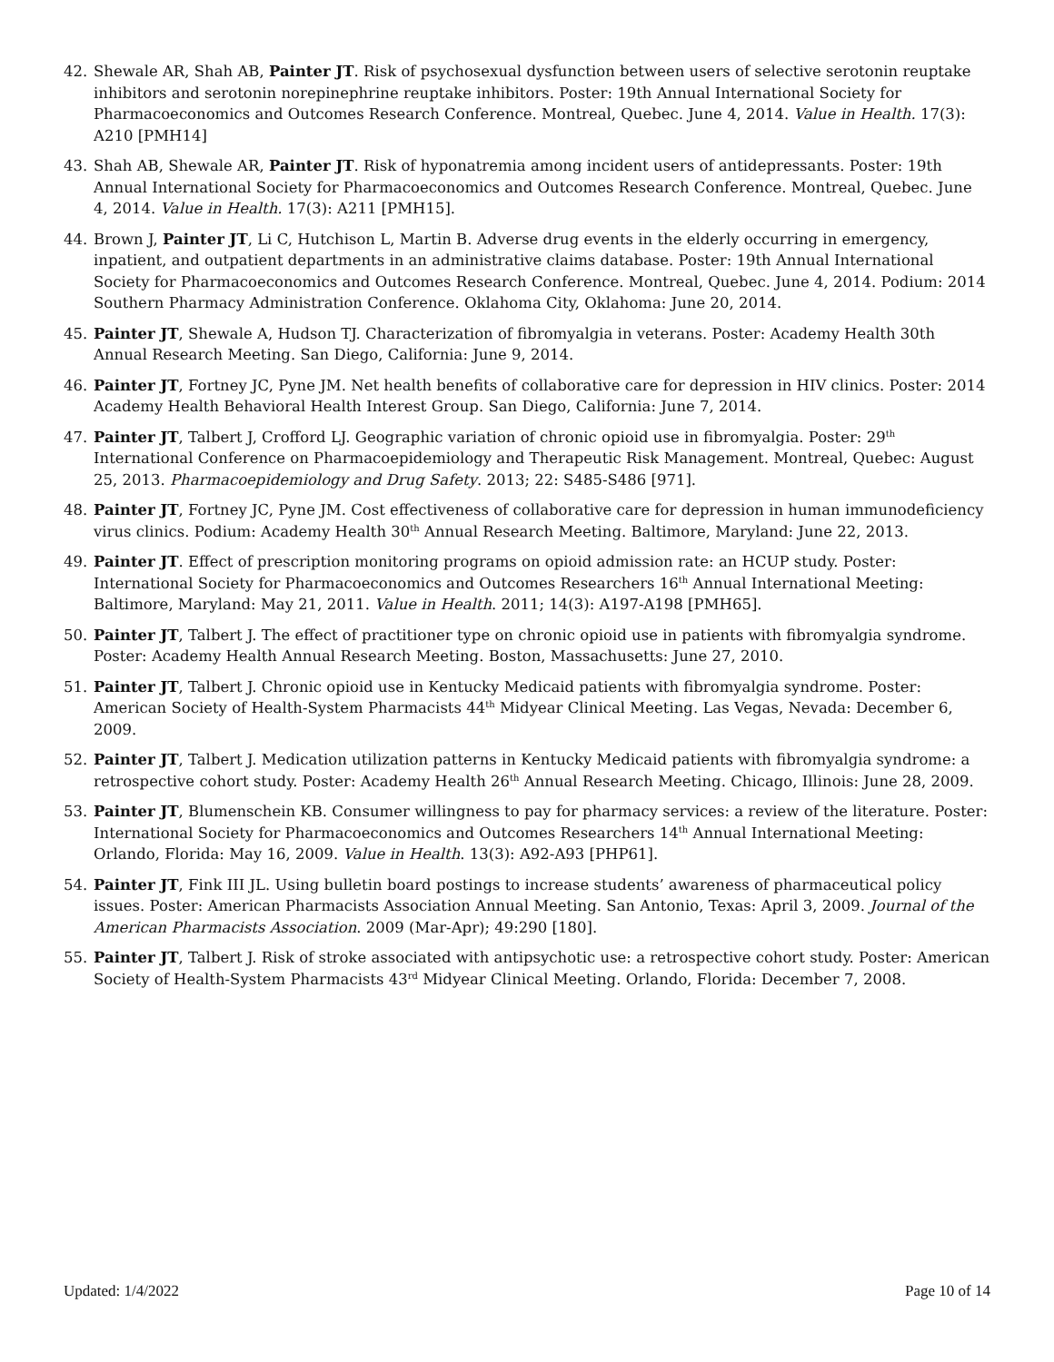42. Shewale AR, Shah AB, Painter JT. Risk of psychosexual dysfunction between users of selective serotonin reuptake inhibitors and serotonin norepinephrine reuptake inhibitors. Poster: 19th Annual International Society for Pharmacoeconomics and Outcomes Research Conference. Montreal, Quebec. June 4, 2014. Value in Health. 17(3): A210 [PMH14]
43. Shah AB, Shewale AR, Painter JT. Risk of hyponatremia among incident users of antidepressants. Poster: 19th Annual International Society for Pharmacoeconomics and Outcomes Research Conference. Montreal, Quebec. June 4, 2014. Value in Health. 17(3): A211 [PMH15].
44. Brown J, Painter JT, Li C, Hutchison L, Martin B. Adverse drug events in the elderly occurring in emergency, inpatient, and outpatient departments in an administrative claims database. Poster: 19th Annual International Society for Pharmacoeconomics and Outcomes Research Conference. Montreal, Quebec. June 4, 2014. Podium: 2014 Southern Pharmacy Administration Conference. Oklahoma City, Oklahoma: June 20, 2014.
45. Painter JT, Shewale A, Hudson TJ. Characterization of fibromyalgia in veterans. Poster: Academy Health 30th Annual Research Meeting. San Diego, California: June 9, 2014.
46. Painter JT, Fortney JC, Pyne JM. Net health benefits of collaborative care for depression in HIV clinics. Poster: 2014 Academy Health Behavioral Health Interest Group. San Diego, California: June 7, 2014.
47. Painter JT, Talbert J, Crofford LJ. Geographic variation of chronic opioid use in fibromyalgia. Poster: 29<sup>th</sup> International Conference on Pharmacoepidemiology and Therapeutic Risk Management. Montreal, Quebec: August 25, 2013. Pharmacoepidemiology and Drug Safety. 2013; 22: S485-S486 [971].
48. Painter JT, Fortney JC, Pyne JM. Cost effectiveness of collaborative care for depression in human immunodeficiency virus clinics. Podium: Academy Health 30<sup>th</sup> Annual Research Meeting. Baltimore, Maryland: June 22, 2013.
49. Painter JT. Effect of prescription monitoring programs on opioid admission rate: an HCUP study. Poster: International Society for Pharmacoeconomics and Outcomes Researchers 16<sup>th</sup> Annual International Meeting: Baltimore, Maryland: May 21, 2011. Value in Health. 2011; 14(3): A197-A198 [PMH65].
50. Painter JT, Talbert J. The effect of practitioner type on chronic opioid use in patients with fibromyalgia syndrome. Poster: Academy Health Annual Research Meeting. Boston, Massachusetts: June 27, 2010.
51. Painter JT, Talbert J. Chronic opioid use in Kentucky Medicaid patients with fibromyalgia syndrome. Poster: American Society of Health-System Pharmacists 44<sup>th</sup> Midyear Clinical Meeting. Las Vegas, Nevada: December 6, 2009.
52. Painter JT, Talbert J. Medication utilization patterns in Kentucky Medicaid patients with fibromyalgia syndrome: a retrospective cohort study. Poster: Academy Health 26<sup>th</sup> Annual Research Meeting. Chicago, Illinois: June 28, 2009.
53. Painter JT, Blumenschein KB. Consumer willingness to pay for pharmacy services: a review of the literature. Poster: International Society for Pharmacoeconomics and Outcomes Researchers 14<sup>th</sup> Annual International Meeting: Orlando, Florida: May 16, 2009. Value in Health. 13(3): A92-A93 [PHP61].
54. Painter JT, Fink III JL. Using bulletin board postings to increase students’ awareness of pharmaceutical policy issues. Poster: American Pharmacists Association Annual Meeting. San Antonio, Texas: April 3, 2009. Journal of the American Pharmacists Association. 2009 (Mar-Apr); 49:290 [180].
55. Painter JT, Talbert J. Risk of stroke associated with antipsychotic use: a retrospective cohort study. Poster: American Society of Health-System Pharmacists 43<sup>rd</sup> Midyear Clinical Meeting. Orlando, Florida: December 7, 2008.
Updated: 1/4/2022 Page 10 of 14